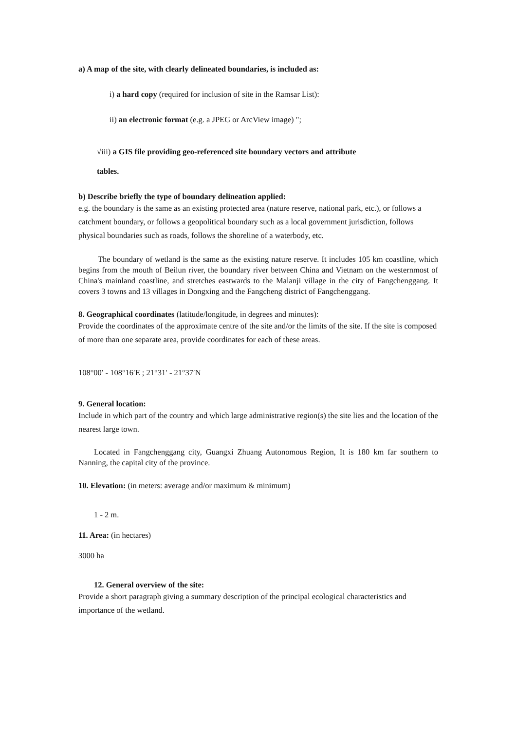a) A map of the site, with clearly delineated boundaries, is included as:
i) a hard copy (required for inclusion of site in the Ramsar List):
ii) an electronic format (e.g. a JPEG or ArcView image) ";
√iii) a GIS file providing geo-referenced site boundary vectors and attribute
tables.
b) Describe briefly the type of boundary delineation applied:
e.g. the boundary is the same as an existing protected area (nature reserve, national park, etc.), or follows a catchment boundary, or follows a geopolitical boundary such as a local government jurisdiction, follows physical boundaries such as roads, follows the shoreline of a waterbody, etc.
The boundary of wetland is the same as the existing nature reserve. It includes 105 km coastline, which begins from the mouth of Beilun river, the boundary river between China and Vietnam on the westernmost of China's mainland coastline, and stretches eastwards to the Malanji village in the city of Fangchenggang. It covers 3 towns and 13 villages in Dongxing and the Fangcheng district of Fangchenggang.
8. Geographical coordinates (latitude/longitude, in degrees and minutes):
Provide the coordinates of the approximate centre of the site and/or the limits of the site. If the site is composed of more than one separate area, provide coordinates for each of these areas.
108°00′ - 108°16′E ; 21°31′ - 21°37′N
9. General location:
Include in which part of the country and which large administrative region(s) the site lies and the location of the nearest large town.
Located in Fangchenggang city, Guangxi Zhuang Autonomous Region, It is 180 km far southern to Nanning, the capital city of the province.
10. Elevation: (in meters: average and/or maximum & minimum)
1 - 2 m.
11. Area: (in hectares)
3000 ha
12. General overview of the site:
Provide a short paragraph giving a summary description of the principal ecological characteristics and importance of the wetland.